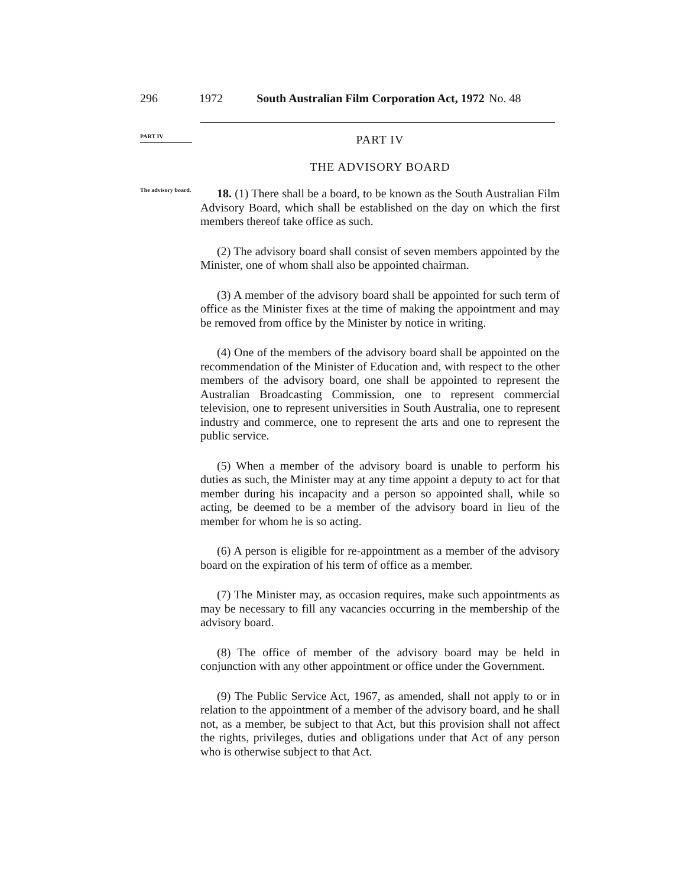296 1972 South Australian Film Corporation Act, 1972 No. 48
PART IV
PART IV
THE ADVISORY BOARD
The advisory board.
18. (1) There shall be a board, to be known as the South Australian Film Advisory Board, which shall be established on the day on which the first members thereof take office as such.
(2) The advisory board shall consist of seven members appointed by the Minister, one of whom shall also be appointed chairman.
(3) A member of the advisory board shall be appointed for such term of office as the Minister fixes at the time of making the appointment and may be removed from office by the Minister by notice in writing.
(4) One of the members of the advisory board shall be appointed on the recommendation of the Minister of Education and, with respect to the other members of the advisory board, one shall be appointed to represent the Australian Broadcasting Commission, one to represent commercial television, one to represent universities in South Australia, one to represent industry and commerce, one to represent the arts and one to represent the public service.
(5) When a member of the advisory board is unable to perform his duties as such, the Minister may at any time appoint a deputy to act for that member during his incapacity and a person so appointed shall, while so acting, be deemed to be a member of the advisory board in lieu of the member for whom he is so acting.
(6) A person is eligible for re-appointment as a member of the advisory board on the expiration of his term of office as a member.
(7) The Minister may, as occasion requires, make such appointments as may be necessary to fill any vacancies occurring in the membership of the advisory board.
(8) The office of member of the advisory board may be held in conjunction with any other appointment or office under the Government.
(9) The Public Service Act, 1967, as amended, shall not apply to or in relation to the appointment of a member of the advisory board, and he shall not, as a member, be subject to that Act, but this provision shall not affect the rights, privileges, duties and obligations under that Act of any person who is otherwise subject to that Act.